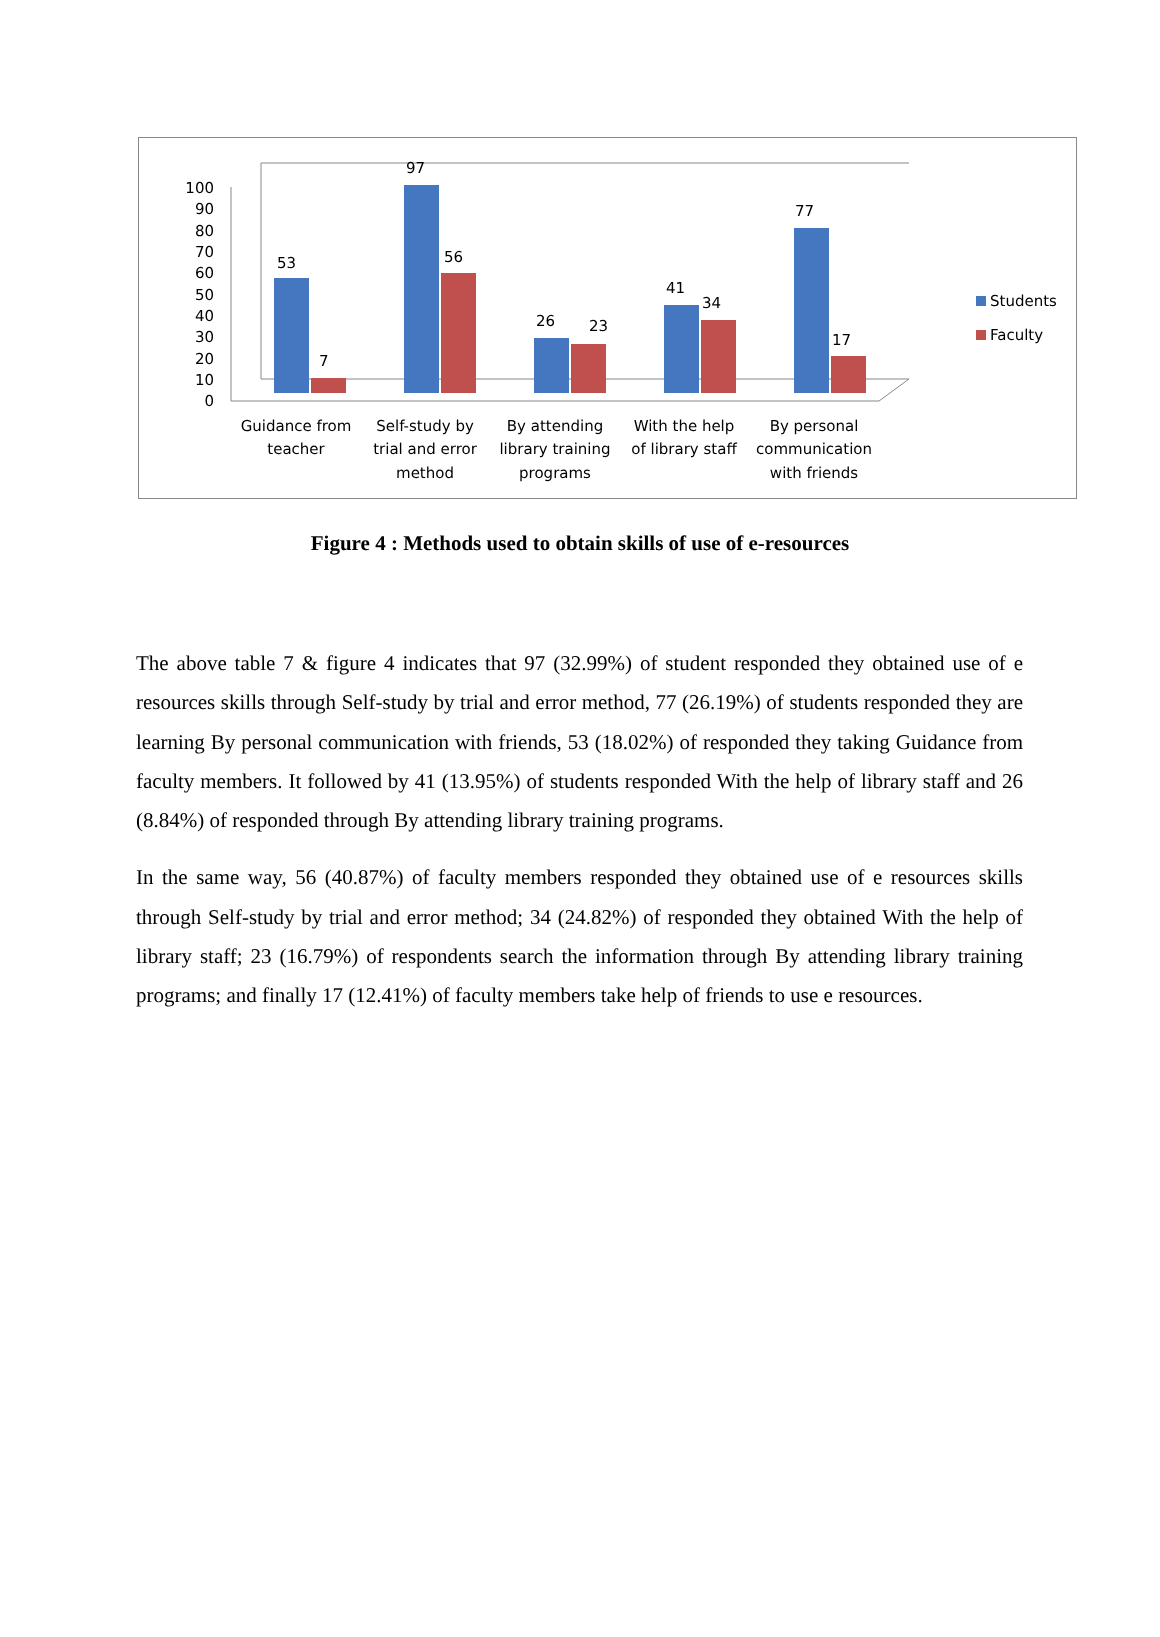100
90
80
70
60
50
40
30
20
10
0
53
7
97
56
26
23
41
34
77
17
Students
Faculty
Guidance from
teacher
Self-study by
trial and error
method
By attending
library training
programs
With the help
of library staff
By personal
communication
with friends
Figure 4 : Methods used to obtain skills of use of e-resources
The above table 7 & figure 4 indicates that 97 (32.99%) of student responded they obtained use of e resources skills through Self-study by trial and error method, 77 (26.19%) of students responded they are learning By personal communication with friends, 53 (18.02%) of responded they taking Guidance from faculty members. It followed by 41 (13.95%) of students responded With the help of library staff and 26 (8.84%) of responded through By attending library training programs.
In the same way, 56 (40.87%) of faculty members responded they obtained use of e resources skills through Self-study by trial and error method; 34 (24.82%) of responded they obtained With the help of library staff; 23 (16.79%) of respondents search the information through By attending library training programs; and finally 17 (12.41%) of faculty members take help of friends to use e resources.